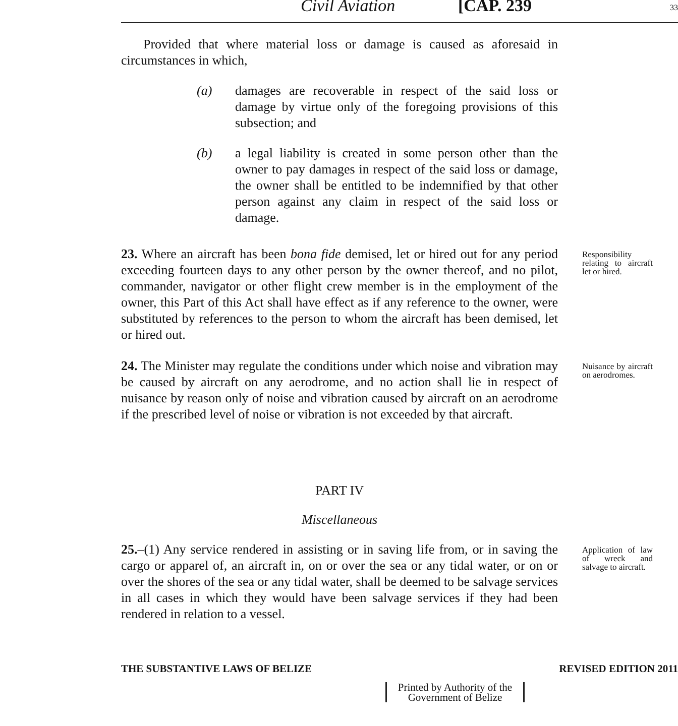Civil Aviation [CAP. 239 33
Provided that where material loss or damage is caused as aforesaid in circumstances in which,
(a) damages are recoverable in respect of the said loss or damage by virtue only of the foregoing provisions of this subsection; and
(b) a legal liability is created in some person other than the owner to pay damages in respect of the said loss or damage, the owner shall be entitled to be indemnified by that other person against any claim in respect of the said loss or damage.
23. Where an aircraft has been bona fide demised, let or hired out for any period exceeding fourteen days to any other person by the owner thereof, and no pilot, commander, navigator or other flight crew member is in the employment of the owner, this Part of this Act shall have effect as if any reference to the owner, were substituted by references to the person to whom the aircraft has been demised, let or hired out.
Responsibility relating to aircraft let or hired.
24. The Minister may regulate the conditions under which noise and vibration may be caused by aircraft on any aerodrome, and no action shall lie in respect of nuisance by reason only of noise and vibration caused by aircraft on an aerodrome if the prescribed level of noise or vibration is not exceeded by that aircraft.
Nuisance by aircraft on aerodromes.
PART IV
Miscellaneous
25.–(1) Any service rendered in assisting or in saving life from, or in saving the cargo or apparel of, an aircraft in, on or over the sea or any tidal water, or on or over the shores of the sea or any tidal water, shall be deemed to be salvage services in all cases in which they would have been salvage services if they had been rendered in relation to a vessel.
Application of law of wreck and salvage to aircraft.
THE SUBSTANTIVE LAWS OF BELIZE REVISED EDITION 2011
Printed by Authority of the Government of Belize